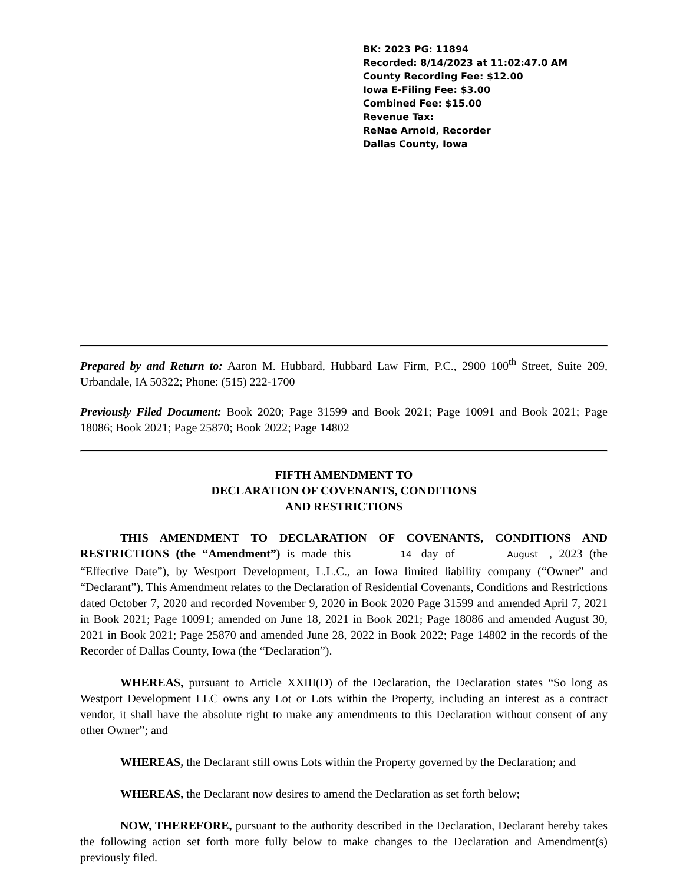BK: 2023 PG: 11894
Recorded: 8/14/2023 at 11:02:47.0 AM
County Recording Fee: $12.00
Iowa E-Filing Fee: $3.00
Combined Fee: $15.00
Revenue Tax:
ReNae Arnold, Recorder
Dallas County, Iowa
Prepared by and Return to: Aaron M. Hubbard, Hubbard Law Firm, P.C., 2900 100<sup>th</sup> Street, Suite 209, Urbandale, IA 50322; Phone: (515) 222-1700
Previously Filed Document: Book 2020; Page 31599 and Book 2021; Page 10091 and Book 2021; Page 18086; Book 2021; Page 25870; Book 2022; Page 14802
FIFTH AMENDMENT TO
DECLARATION OF COVENANTS, CONDITIONS
AND RESTRICTIONS
THIS AMENDMENT TO DECLARATION OF COVENANTS, CONDITIONS AND RESTRICTIONS (the “Amendment”) is made this 14 day of August , 2023 (the “Effective Date”), by Westport Development, L.L.C., an Iowa limited liability company (“Owner” and “Declarant”). This Amendment relates to the Declaration of Residential Covenants, Conditions and Restrictions dated October 7, 2020 and recorded November 9, 2020 in Book 2020 Page 31599 and amended April 7, 2021 in Book 2021; Page 10091; amended on June 18, 2021 in Book 2021; Page 18086 and amended August 30, 2021 in Book 2021; Page 25870 and amended June 28, 2022 in Book 2022; Page 14802 in the records of the Recorder of Dallas County, Iowa (the “Declaration”).
WHEREAS, pursuant to Article XXIII(D) of the Declaration, the Declaration states “So long as Westport Development LLC owns any Lot or Lots within the Property, including an interest as a contract vendor, it shall have the absolute right to make any amendments to this Declaration without consent of any other Owner”; and
WHEREAS, the Declarant still owns Lots within the Property governed by the Declaration; and
WHEREAS, the Declarant now desires to amend the Declaration as set forth below;
NOW, THEREFORE, pursuant to the authority described in the Declaration, Declarant hereby takes the following action set forth more fully below to make changes to the Declaration and Amendment(s) previously filed.